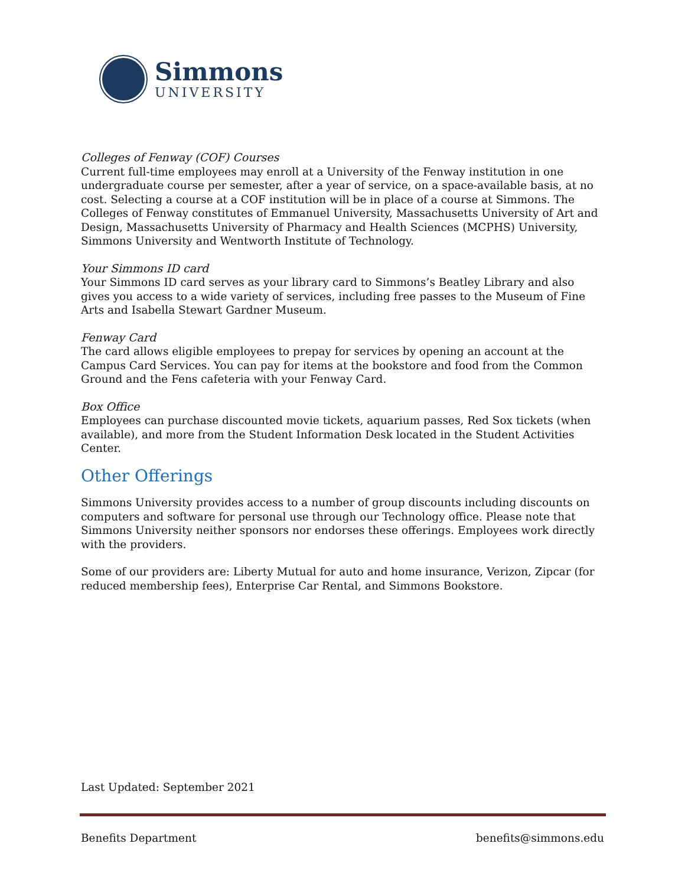Simmons
UNIVERSITY
Colleges of Fenway (COF) Courses
Current full-time employees may enroll at a University of the Fenway institution in one undergraduate course per semester, after a year of service, on a space-available basis, at no cost. Selecting a course at a COF institution will be in place of a course at Simmons. The Colleges of Fenway constitutes of Emmanuel University, Massachusetts University of Art and Design, Massachusetts University of Pharmacy and Health Sciences (MCPHS) University, Simmons University and Wentworth Institute of Technology.
Your Simmons ID card
Your Simmons ID card serves as your library card to Simmons’s Beatley Library and also gives you access to a wide variety of services, including free passes to the Museum of Fine Arts and Isabella Stewart Gardner Museum.
Fenway Card
The card allows eligible employees to prepay for services by opening an account at the Campus Card Services. You can pay for items at the bookstore and food from the Common Ground and the Fens cafeteria with your Fenway Card.
Box Office
Employees can purchase discounted movie tickets, aquarium passes, Red Sox tickets (when available), and more from the Student Information Desk located in the Student Activities Center.
Other Offerings
Simmons University provides access to a number of group discounts including discounts on computers and software for personal use through our Technology office. Please note that Simmons University neither sponsors nor endorses these offerings. Employees work directly with the providers.
Some of our providers are: Liberty Mutual for auto and home insurance, Verizon, Zipcar (for reduced membership fees), Enterprise Car Rental, and Simmons Bookstore.
Last Updated: September 2021
Benefits Department benefits@simmons.edu